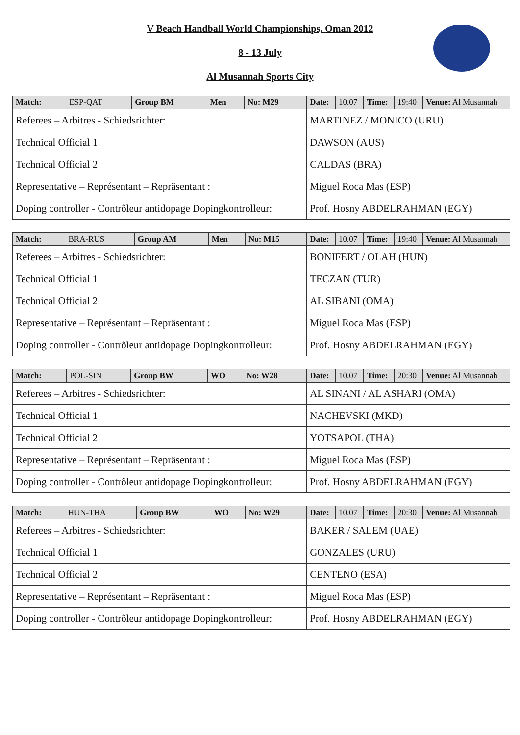V Beach Handball World Championships, Oman 2012
8 - 13 July
Al Musannah Sports City
| Match: | ESP-QAT | Group BM | Men | No: M29 | Date: | 10.07 | Time: | 19:40 | Venue: Al Musannah |
| Referees – Arbitres - Schiedsrichter: | | | | | MARTINEZ / MONICO (URU) | | | | |
| Technical Official 1 | | | | | DAWSON (AUS) | | | | |
| Technical Official 2 | | | | | CALDAS (BRA) | | | | |
| Representative – Représentant – Repräsentant : | | | | | Miguel Roca Mas (ESP) | | | | |
| Doping controller - Contrôleur antidopage Dopingkontrolleur: | | | | | Prof. Hosny ABDELRAHMAN (EGY) | | | | |
| Match: | BRA-RUS | Group AM | Men | No: M15 | Date: | 10.07 | Time: | 19:40 | Venue: Al Musannah |
| Referees – Arbitres - Schiedsrichter: | | | | | BONIFERT / OLAH (HUN) | | | | |
| Technical Official 1 | | | | | TECZAN (TUR) | | | | |
| Technical Official 2 | | | | | AL SIBANI (OMA) | | | | |
| Representative – Représentant – Repräsentant : | | | | | Miguel Roca Mas (ESP) | | | | |
| Doping controller - Contrôleur antidopage Dopingkontrolleur: | | | | | Prof. Hosny ABDELRAHMAN (EGY) | | | | |
| Match: | POL-SIN | Group BW | WO | No: W28 | Date: | 10.07 | Time: | 20:30 | Venue: Al Musannah |
| Referees – Arbitres - Schiedsrichter: | | | | | AL SINANI / AL ASHARI (OMA) | | | | |
| Technical Official 1 | | | | | NACHEVSKI (MKD) | | | | |
| Technical Official 2 | | | | | YOTSAPOL (THA) | | | | |
| Representative – Représentant – Repräsentant : | | | | | Miguel Roca Mas (ESP) | | | | |
| Doping controller - Contrôleur antidopage Dopingkontrolleur: | | | | | Prof. Hosny ABDELRAHMAN (EGY) | | | | |
| Match: | HUN-THA | Group BW | WO | No: W29 | Date: | 10.07 | Time: | 20:30 | Venue: Al Musannah |
| Referees – Arbitres - Schiedsrichter: | | | | | BAKER / SALEM (UAE) | | | | |
| Technical Official 1 | | | | | GONZALES (URU) | | | | |
| Technical Official 2 | | | | | CENTENO (ESA) | | | | |
| Representative – Représentant – Repräsentant : | | | | | Miguel Roca Mas (ESP) | | | | |
| Doping controller - Contrôleur antidopage Dopingkontrolleur: | | | | | Prof. Hosny ABDELRAHMAN (EGY) | | | | |